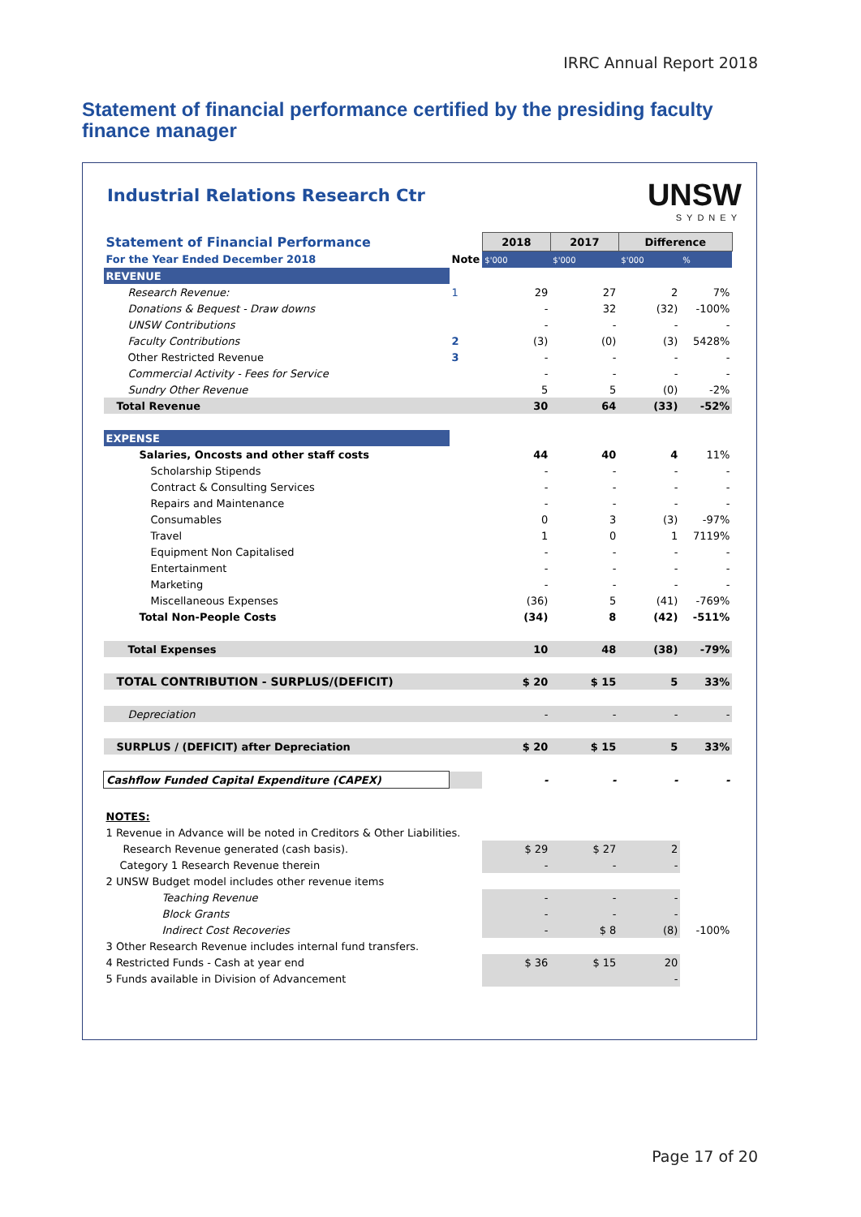IRRC Annual Report 2018
Statement of financial performance certified by the presiding faculty finance manager
Industrial Relations Research Ctr
UNSW
SYDNEY
| Statement of Financial Performance | | 2018 | 2017 | Difference | |
| For the Year Ended December 2018 | Note | $'000 | $'000 | $'000 | % |
| REVENUE | | | | | |
| Research Revenue: | 1 | 29 | 27 | 2 | 7% |
| Donations & Bequest - Draw downs | | - | 32 | (32) | -100% |
| UNSW Contributions | | - | - | - | - |
| Faculty Contributions | 2 | (3) | (0) | (3) | 5428% |
| Other Restricted Revenue | 3 | - | - | - | - |
| Commercial Activity - Fees for Service | | - | - | - | - |
| Sundry Other Revenue | | 5 | 5 | (0) | -2% |
| Total Revenue | | 30 | 64 | (33) | -52% |
| EXPENSE | | | | | |
| Salaries, Oncosts and other staff costs | | 44 | 40 | 4 | 11% |
| Scholarship Stipends | | - | - | - | - |
| Contract & Consulting Services | | - | - | - | - |
| Repairs and Maintenance | | - | - | - | - |
| Consumables | | 0 | 3 | (3) | -97% |
| Travel | | 1 | 0 | 1 | 7119% |
| Equipment Non Capitalised | | - | - | - | - |
| Entertainment | | - | - | - | - |
| Marketing | | - | - | - | - |
| Miscellaneous Expenses | | (36) | 5 | (41) | -769% |
| Total Non-People Costs | | (34) | 8 | (42) | -511% |
| Total Expenses | | 10 | 48 | (38) | -79% |
| TOTAL CONTRIBUTION - SURPLUS/(DEFICIT) | | $ 20 | $ 15 | 5 | 33% |
| Depreciation | | - | - | - | - |
| SURPLUS / (DEFICIT) after Depreciation | | $ 20 | $ 15 | 5 | 33% |
| Cashflow Funded Capital Expenditure (CAPEX) | | - | - | - | - |
| NOTES: | | | | | |
| 1 Revenue in Advance will be noted in Creditors & Other Liabilities. | | | | | |
| Research Revenue generated (cash basis). | | $ 29 | $ 27 | 2 | |
| Category 1 Research Revenue therein | | - | - | - | |
| 2 UNSW Budget model includes other revenue items | | | | | |
| Teaching Revenue | | - | - | - | |
| Block Grants | | - | - | - | |
| Indirect Cost Recoveries | | - | $ 8 | (8) | -100% |
| 3 Other Research Revenue includes internal fund transfers. | | | | | |
| 4 Restricted Funds - Cash at year end | | $ 36 | $ 15 | 20 | |
| 5 Funds available in Division of Advancement | | | | - | |
Page 17 of 20